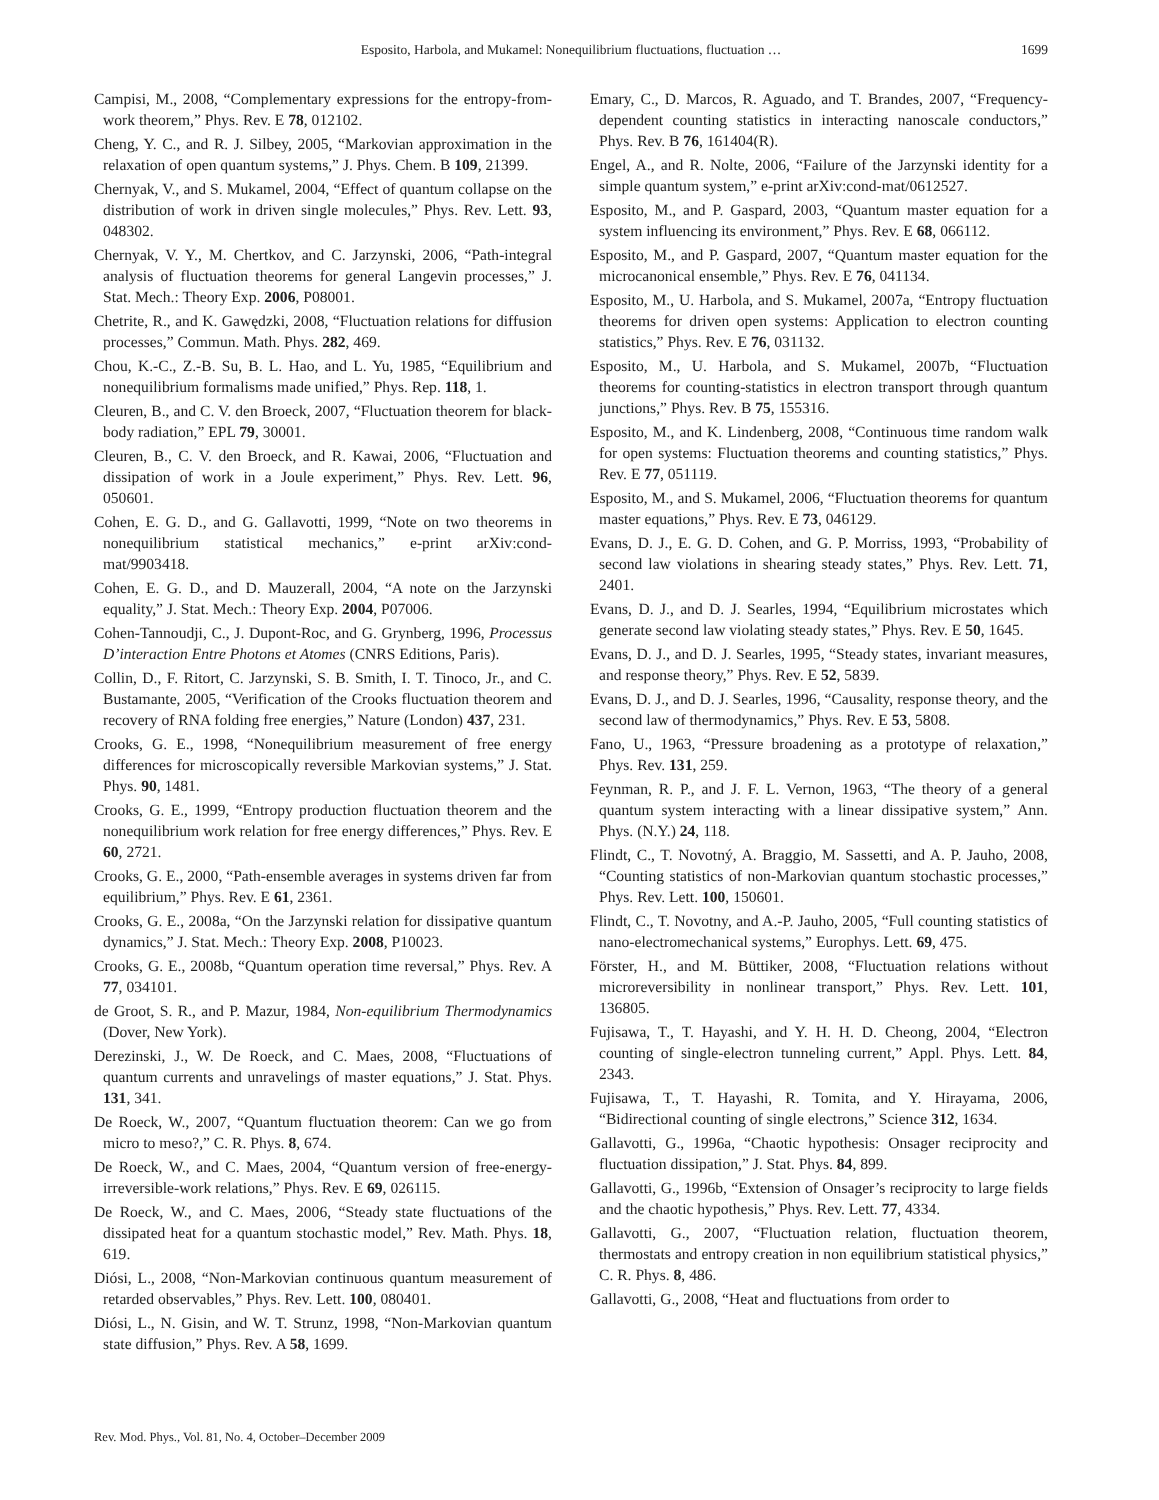Esposito, Harbola, and Mukamel: Nonequilibrium fluctuations, fluctuation …
1699
Campisi, M., 2008, “Complementary expressions for the entropy-from-work theorem,” Phys. Rev. E 78, 012102.
Cheng, Y. C., and R. J. Silbey, 2005, “Markovian approximation in the relaxation of open quantum systems,” J. Phys. Chem. B 109, 21399.
Chernyak, V., and S. Mukamel, 2004, “Effect of quantum collapse on the distribution of work in driven single molecules,” Phys. Rev. Lett. 93, 048302.
Chernyak, V. Y., M. Chertkov, and C. Jarzynski, 2006, “Path-integral analysis of fluctuation theorems for general Langevin processes,” J. Stat. Mech.: Theory Exp. 2006, P08001.
Chetrite, R., and K. Gawędzki, 2008, “Fluctuation relations for diffusion processes,” Commun. Math. Phys. 282, 469.
Chou, K.-C., Z.-B. Su, B. L. Hao, and L. Yu, 1985, “Equilibrium and nonequilibrium formalisms made unified,” Phys. Rep. 118, 1.
Cleuren, B., and C. V. den Broeck, 2007, “Fluctuation theorem for black-body radiation,” EPL 79, 30001.
Cleuren, B., C. V. den Broeck, and R. Kawai, 2006, “Fluctuation and dissipation of work in a Joule experiment,” Phys. Rev. Lett. 96, 050601.
Cohen, E. G. D., and G. Gallavotti, 1999, “Note on two theorems in nonequilibrium statistical mechanics,” e-print arXiv:cond-mat/9903418.
Cohen, E. G. D., and D. Mauzerall, 2004, “A note on the Jarzynski equality,” J. Stat. Mech.: Theory Exp. 2004, P07006.
Cohen-Tannoudji, C., J. Dupont-Roc, and G. Grynberg, 1996, Processus D’interaction Entre Photons et Atomes (CNRS Editions, Paris).
Collin, D., F. Ritort, C. Jarzynski, S. B. Smith, I. T. Tinoco, Jr., and C. Bustamante, 2005, “Verification of the Crooks fluctuation theorem and recovery of RNA folding free energies,” Nature (London) 437, 231.
Crooks, G. E., 1998, “Nonequilibrium measurement of free energy differences for microscopically reversible Markovian systems,” J. Stat. Phys. 90, 1481.
Crooks, G. E., 1999, “Entropy production fluctuation theorem and the nonequilibrium work relation for free energy differences,” Phys. Rev. E 60, 2721.
Crooks, G. E., 2000, “Path-ensemble averages in systems driven far from equilibrium,” Phys. Rev. E 61, 2361.
Crooks, G. E., 2008a, “On the Jarzynski relation for dissipative quantum dynamics,” J. Stat. Mech.: Theory Exp. 2008, P10023.
Crooks, G. E., 2008b, “Quantum operation time reversal,” Phys. Rev. A 77, 034101.
de Groot, S. R., and P. Mazur, 1984, Non-equilibrium Thermodynamics (Dover, New York).
Derezinski, J., W. De Roeck, and C. Maes, 2008, “Fluctuations of quantum currents and unravelings of master equations,” J. Stat. Phys. 131, 341.
De Roeck, W., 2007, “Quantum fluctuation theorem: Can we go from micro to meso?,” C. R. Phys. 8, 674.
De Roeck, W., and C. Maes, 2004, “Quantum version of free-energy-irreversible-work relations,” Phys. Rev. E 69, 026115.
De Roeck, W., and C. Maes, 2006, “Steady state fluctuations of the dissipated heat for a quantum stochastic model,” Rev. Math. Phys. 18, 619.
Diósi, L., 2008, “Non-Markovian continuous quantum measurement of retarded observables,” Phys. Rev. Lett. 100, 080401.
Diósi, L., N. Gisin, and W. T. Strunz, 1998, “Non-Markovian quantum state diffusion,” Phys. Rev. A 58, 1699.
Emary, C., D. Marcos, R. Aguado, and T. Brandes, 2007, “Frequency-dependent counting statistics in interacting nanoscale conductors,” Phys. Rev. B 76, 161404(R).
Engel, A., and R. Nolte, 2006, “Failure of the Jarzynski identity for a simple quantum system,” e-print arXiv:cond-mat/0612527.
Esposito, M., and P. Gaspard, 2003, “Quantum master equation for a system influencing its environment,” Phys. Rev. E 68, 066112.
Esposito, M., and P. Gaspard, 2007, “Quantum master equation for the microcanonical ensemble,” Phys. Rev. E 76, 041134.
Esposito, M., U. Harbola, and S. Mukamel, 2007a, “Entropy fluctuation theorems for driven open systems: Application to electron counting statistics,” Phys. Rev. E 76, 031132.
Esposito, M., U. Harbola, and S. Mukamel, 2007b, “Fluctuation theorems for counting-statistics in electron transport through quantum junctions,” Phys. Rev. B 75, 155316.
Esposito, M., and K. Lindenberg, 2008, “Continuous time random walk for open systems: Fluctuation theorems and counting statistics,” Phys. Rev. E 77, 051119.
Esposito, M., and S. Mukamel, 2006, “Fluctuation theorems for quantum master equations,” Phys. Rev. E 73, 046129.
Evans, D. J., E. G. D. Cohen, and G. P. Morriss, 1993, “Probability of second law violations in shearing steady states,” Phys. Rev. Lett. 71, 2401.
Evans, D. J., and D. J. Searles, 1994, “Equilibrium microstates which generate second law violating steady states,” Phys. Rev. E 50, 1645.
Evans, D. J., and D. J. Searles, 1995, “Steady states, invariant measures, and response theory,” Phys. Rev. E 52, 5839.
Evans, D. J., and D. J. Searles, 1996, “Causality, response theory, and the second law of thermodynamics,” Phys. Rev. E 53, 5808.
Fano, U., 1963, “Pressure broadening as a prototype of relaxation,” Phys. Rev. 131, 259.
Feynman, R. P., and J. F. L. Vernon, 1963, “The theory of a general quantum system interacting with a linear dissipative system,” Ann. Phys. (N.Y.) 24, 118.
Flindt, C., T. Novotný, A. Braggio, M. Sassetti, and A. P. Jauho, 2008, “Counting statistics of non-Markovian quantum stochastic processes,” Phys. Rev. Lett. 100, 150601.
Flindt, C., T. Novotny, and A.-P. Jauho, 2005, “Full counting statistics of nano-electromechanical systems,” Europhys. Lett. 69, 475.
Förster, H., and M. Büttiker, 2008, “Fluctuation relations without microreversibility in nonlinear transport,” Phys. Rev. Lett. 101, 136805.
Fujisawa, T., T. Hayashi, and Y. H. H. D. Cheong, 2004, “Electron counting of single-electron tunneling current,” Appl. Phys. Lett. 84, 2343.
Fujisawa, T., T. Hayashi, R. Tomita, and Y. Hirayama, 2006, “Bidirectional counting of single electrons,” Science 312, 1634.
Gallavotti, G., 1996a, “Chaotic hypothesis: Onsager reciprocity and fluctuation dissipation,” J. Stat. Phys. 84, 899.
Gallavotti, G., 1996b, “Extension of Onsager’s reciprocity to large fields and the chaotic hypothesis,” Phys. Rev. Lett. 77, 4334.
Gallavotti, G., 2007, “Fluctuation relation, fluctuation theorem, thermostats and entropy creation in non equilibrium statistical physics,” C. R. Phys. 8, 486.
Gallavotti, G., 2008, “Heat and fluctuations from order to
Rev. Mod. Phys., Vol. 81, No. 4, October–December 2009